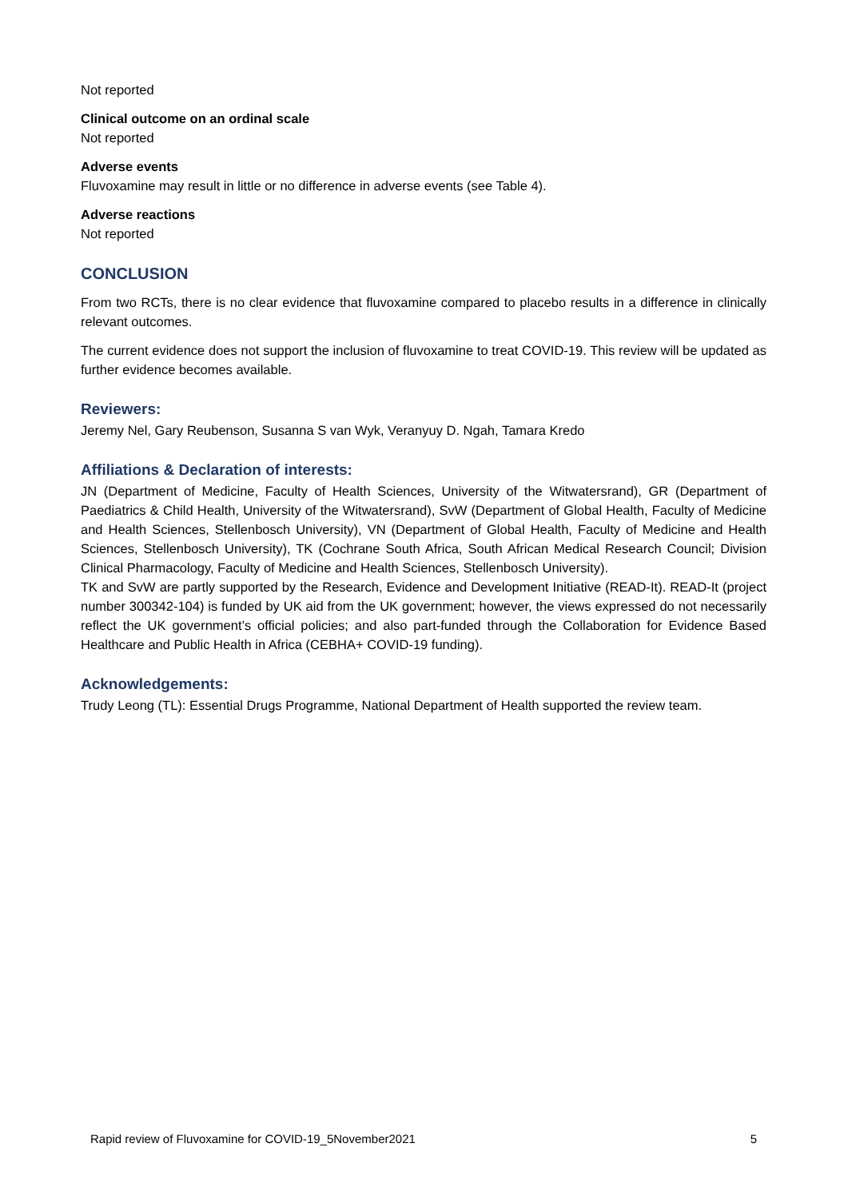Not reported
Clinical outcome on an ordinal scale
Not reported
Adverse events
Fluvoxamine may result in little or no difference in adverse events (see Table 4).
Adverse reactions
Not reported
CONCLUSION
From two RCTs, there is no clear evidence that fluvoxamine compared to placebo results in a difference in clinically relevant outcomes.
The current evidence does not support the inclusion of fluvoxamine to treat COVID-19. This review will be updated as further evidence becomes available.
Reviewers:
Jeremy Nel, Gary Reubenson, Susanna S van Wyk, Veranyuy D. Ngah, Tamara Kredo
Affiliations & Declaration of interests:
JN (Department of Medicine, Faculty of Health Sciences, University of the Witwatersrand), GR (Department of Paediatrics & Child Health, University of the Witwatersrand), SvW (Department of Global Health, Faculty of Medicine and Health Sciences, Stellenbosch University), VN (Department of Global Health, Faculty of Medicine and Health Sciences, Stellenbosch University), TK (Cochrane South Africa, South African Medical Research Council; Division Clinical Pharmacology, Faculty of Medicine and Health Sciences, Stellenbosch University).
TK and SvW are partly supported by the Research, Evidence and Development Initiative (READ-It). READ-It (project number 300342-104) is funded by UK aid from the UK government; however, the views expressed do not necessarily reflect the UK government’s official policies; and also part-funded through the Collaboration for Evidence Based Healthcare and Public Health in Africa (CEBHA+ COVID-19 funding).
Acknowledgements:
Trudy Leong (TL): Essential Drugs Programme, National Department of Health supported the review team.
Rapid review of Fluvoxamine for COVID-19_5November2021 5